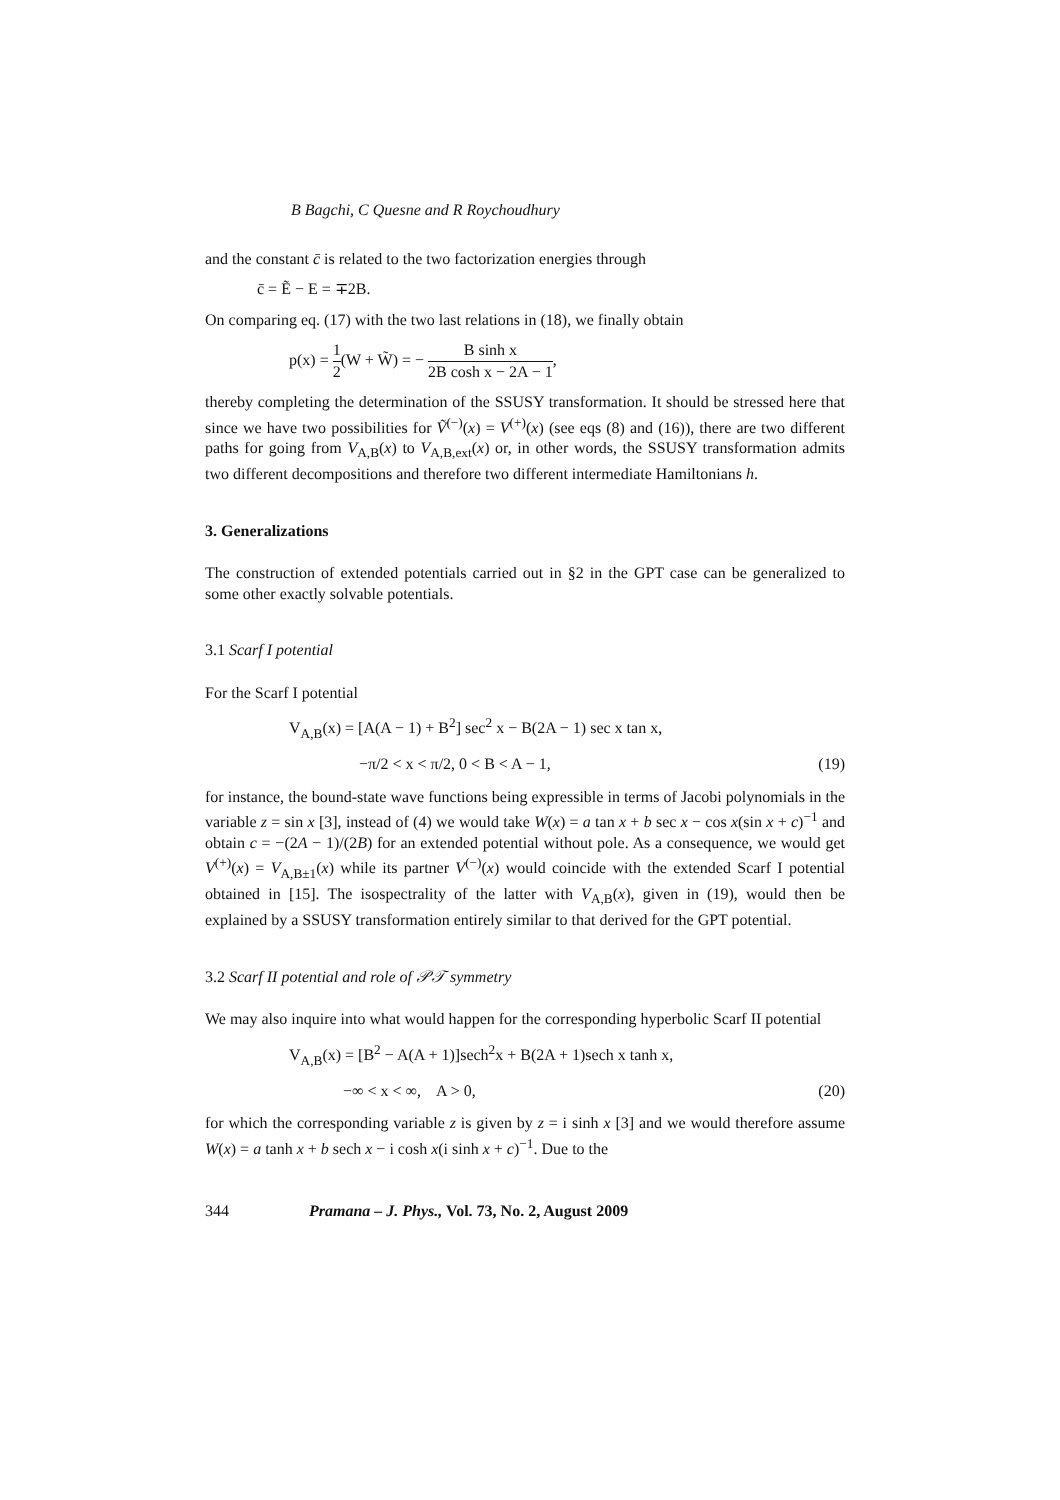B Bagchi, C Quesne and R Roychoudhury
and the constant c̄ is related to the two factorization energies through
c̄ = Ẽ − E = ∓2B.
On comparing eq. (17) with the two last relations in (18), we finally obtain
p(x) = 1 2(W + W̃) = − B sinh x 2B cosh x − 2A − 1,
thereby completing the determination of the SSUSY transformation. It should be stressed here that since we have two possibilities for Ṽ<sup>(−)</sup>(x) = V<sup>(+)</sup>(x) (see eqs (8) and (16)), there are two different paths for going from V<sub>A,B</sub>(x) to V<sub>A,B,ext</sub>(x) or, in other words, the SSUSY transformation admits two different decompositions and therefore two different intermediate Hamiltonians h.
3. Generalizations
The construction of extended potentials carried out in §2 in the GPT case can be generalized to some other exactly solvable potentials.
3.1 Scarf I potential
For the Scarf I potential
V<sub>A,B</sub>(x) = [A(A − 1) + B<sup>2</sup>] sec<sup>2</sup> x − B(2A − 1) sec x tan x,
−π/2 < x < π/2, 0 < B < A − 1, (19)
for instance, the bound-state wave functions being expressible in terms of Jacobi polynomials in the variable z = sin x [3], instead of (4) we would take W(x) = a tan x + b sec x − cos x(sin x + c)<sup>−1</sup> and obtain c = −(2A − 1)/(2B) for an extended potential without pole. As a consequence, we would get V<sup>(+)</sup>(x) = V<sub>A,B±1</sub>(x) while its partner V<sup>(−)</sup>(x) would coincide with the extended Scarf I potential obtained in [15]. The isospectrality of the latter with V<sub>A,B</sub>(x), given in (19), would then be explained by a SSUSY transformation entirely similar to that derived for the GPT potential.
3.2 Scarf II potential and role of 𝒫𝒯 symmetry
We may also inquire into what would happen for the corresponding hyperbolic Scarf II potential
V<sub>A,B</sub>(x) = [B<sup>2</sup> − A(A + 1)]sech<sup>2</sup>x + B(2A + 1)sech x tanh x,
−∞ < x < ∞, A > 0, (20)
for which the corresponding variable z is given by z = i sinh x [3] and we would therefore assume W(x) = a tanh x + b sech x − i cosh x(i sinh x + c)<sup>−1</sup>. Due to the
344 Pramana – J. Phys., Vol. 73, No. 2, August 2009